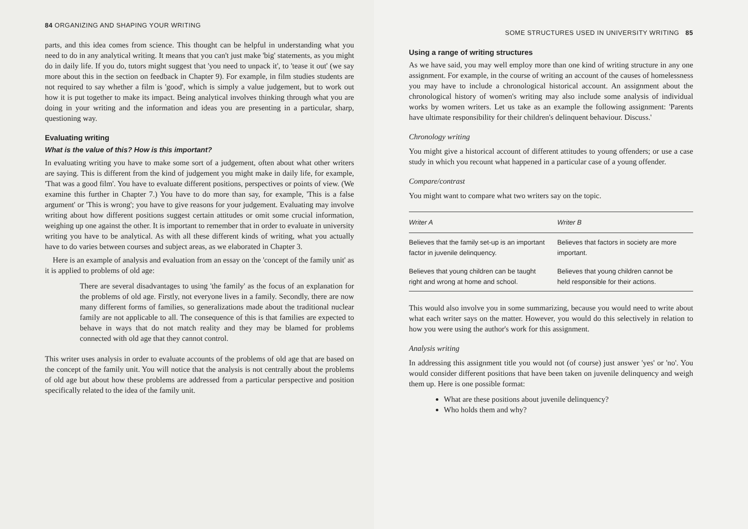84 ORGANIZING AND SHAPING YOUR WRITING
parts, and this idea comes from science. This thought can be helpful in understanding what you need to do in any analytical writing. It means that you can't just make 'big' statements, as you might do in daily life. If you do, tutors might suggest that 'you need to unpack it', to 'tease it out' (we say more about this in the section on feedback in Chapter 9). For example, in film studies students are not required to say whether a film is 'good', which is simply a value judgement, but to work out how it is put together to make its impact. Being analytical involves thinking through what you are doing in your writing and the information and ideas you are presenting in a particular, sharp, questioning way.
Evaluating writing
What is the value of this? How is this important?
In evaluating writing you have to make some sort of a judgement, often about what other writers are saying. This is different from the kind of judgement you might make in daily life, for example, 'That was a good film'. You have to evaluate different positions, perspectives or points of view. (We examine this further in Chapter 7.) You have to do more than say, for example, 'This is a false argument' or 'This is wrong'; you have to give reasons for your judgement. Evaluating may involve writing about how different positions suggest certain attitudes or omit some crucial information, weighing up one against the other. It is important to remember that in order to evaluate in university writing you have to be analytical. As with all these different kinds of writing, what you actually have to do varies between courses and subject areas, as we elaborated in Chapter 3.
Here is an example of analysis and evaluation from an essay on the 'concept of the family unit' as it is applied to problems of old age:
There are several disadvantages to using 'the family' as the focus of an explanation for the problems of old age. Firstly, not everyone lives in a family. Secondly, there are now many different forms of families, so generalizations made about the traditional nuclear family are not applicable to all. The consequence of this is that families are expected to behave in ways that do not match reality and they may be blamed for problems connected with old age that they cannot control.
This writer uses analysis in order to evaluate accounts of the problems of old age that are based on the concept of the family unit. You will notice that the analysis is not centrally about the problems of old age but about how these problems are addressed from a particular perspective and position specifically related to the idea of the family unit.
SOME STRUCTURES USED IN UNIVERSITY WRITING 85
Using a range of writing structures
As we have said, you may well employ more than one kind of writing structure in any one assignment. For example, in the course of writing an account of the causes of homelessness you may have to include a chronological historical account. An assignment about the chronological history of women's writing may also include some analysis of individual works by women writers. Let us take as an example the following assignment: 'Parents have ultimate responsibility for their children's delinquent behaviour. Discuss.'
Chronology writing
You might give a historical account of different attitudes to young offenders; or use a case study in which you recount what happened in a particular case of a young offender.
Compare/contrast
You might want to compare what two writers say on the topic.
| Writer A | Writer B |
| --- | --- |
| Believes that the family set-up is an important factor in juvenile delinquency. | Believes that factors in society are more important. |
| Believes that young children can be taught right and wrong at home and school. | Believes that young children cannot be held responsible for their actions. |
This would also involve you in some summarizing, because you would need to write about what each writer says on the matter. However, you would do this selectively in relation to how you were using the author's work for this assignment.
Analysis writing
In addressing this assignment title you would not (of course) just answer 'yes' or 'no'. You would consider different positions that have been taken on juvenile delinquency and weigh them up. Here is one possible format:
What are these positions about juvenile delinquency?
Who holds them and why?